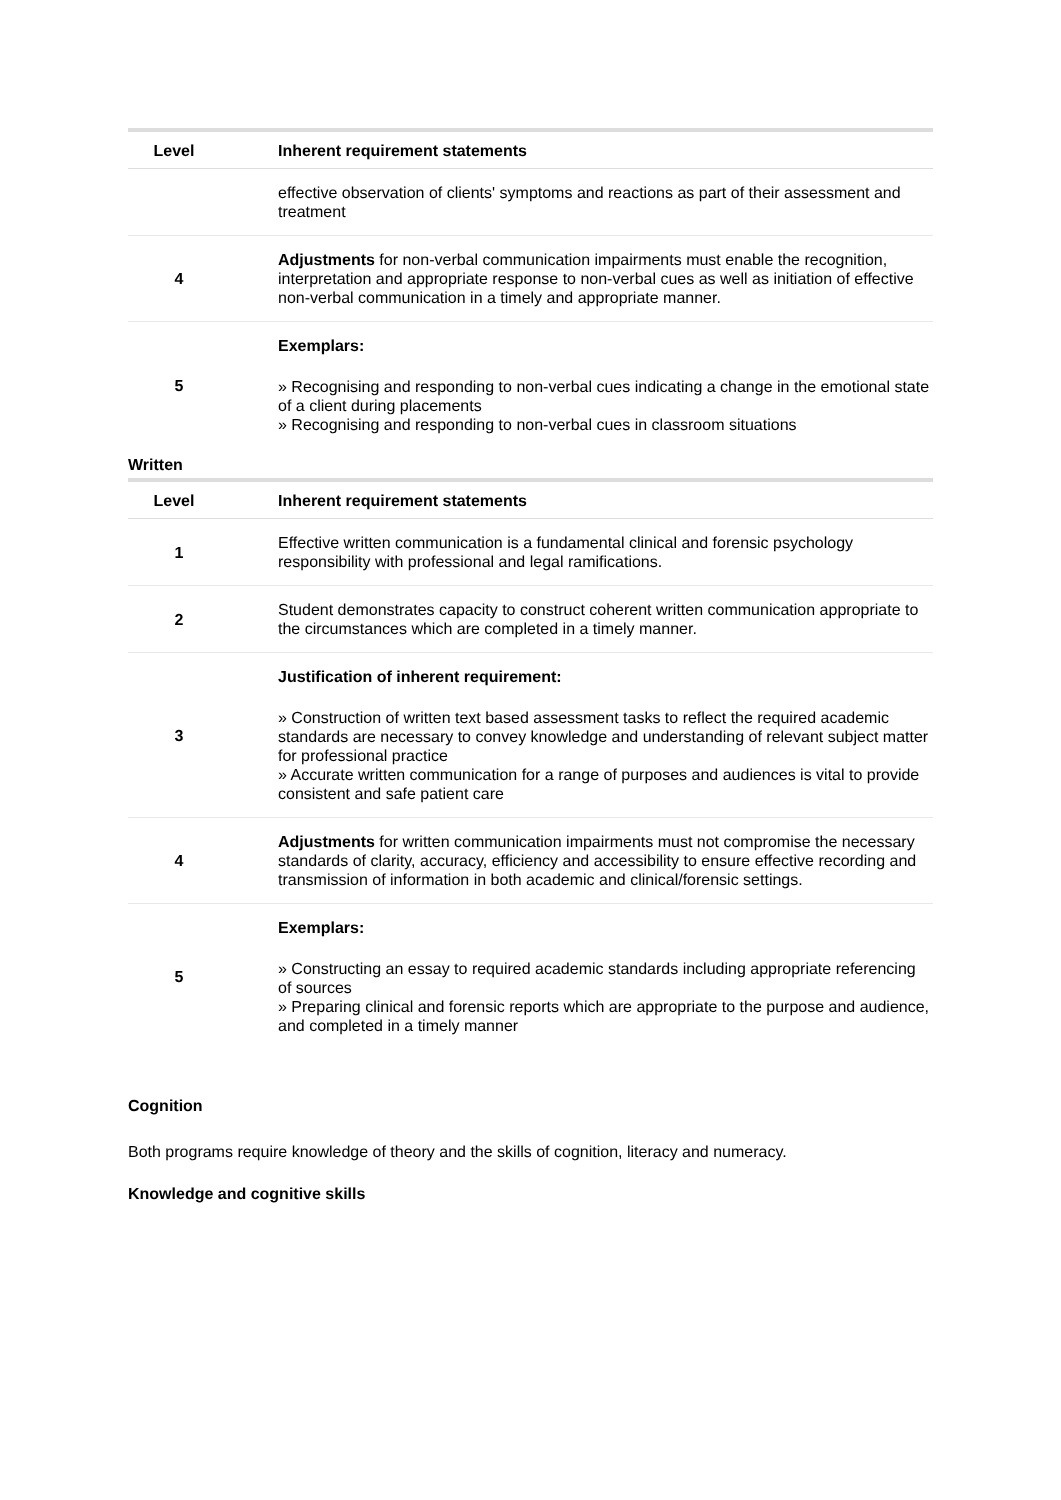| Level | Inherent requirement statements |
| --- | --- |
| | effective observation of clients' symptoms and reactions as part of their assessment and treatment |
| 4 | Adjustments for non-verbal communication impairments must enable the recognition, interpretation and appropriate response to non-verbal cues as well as initiation of effective non-verbal communication in a timely and appropriate manner. |
| 5 | Exemplars: » Recognising and responding to non-verbal cues indicating a change in the emotional state of a client during placements » Recognising and responding to non-verbal cues in classroom situations |
Written
| Level | Inherent requirement statements |
| --- | --- |
| 1 | Effective written communication is a fundamental clinical and forensic psychology responsibility with professional and legal ramifications. |
| 2 | Student demonstrates capacity to construct coherent written communication appropriate to the circumstances which are completed in a timely manner. |
| 3 | Justification of inherent requirement: » Construction of written text based assessment tasks to reflect the required academic standards are necessary to convey knowledge and understanding of relevant subject matter for professional practice » Accurate written communication for a range of purposes and audiences is vital to provide consistent and safe patient care |
| 4 | Adjustments for written communication impairments must not compromise the necessary standards of clarity, accuracy, efficiency and accessibility to ensure effective recording and transmission of information in both academic and clinical/forensic settings. |
| 5 | Exemplars: » Constructing an essay to required academic standards including appropriate referencing of sources » Preparing clinical and forensic reports which are appropriate to the purpose and audience, and completed in a timely manner |
Cognition
Both programs require knowledge of theory and the skills of cognition, literacy and numeracy.
Knowledge and cognitive skills